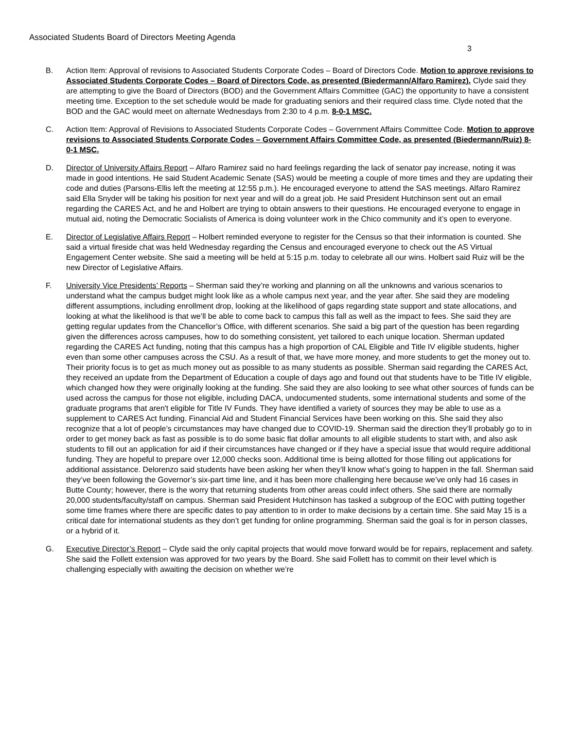Associated Students Board of Directors Meeting Agenda
3
B. Action Item: Approval of revisions to Associated Students Corporate Codes – Board of Directors Code. Motion to approve revisions to Associated Students Corporate Codes – Board of Directors Code, as presented (Biedermann/Alfaro Ramirez). Clyde said they are attempting to give the Board of Directors (BOD) and the Government Affairs Committee (GAC) the opportunity to have a consistent meeting time. Exception to the set schedule would be made for graduating seniors and their required class time. Clyde noted that the BOD and the GAC would meet on alternate Wednesdays from 2:30 to 4 p.m. 8-0-1 MSC.
C. Action Item: Approval of Revisions to Associated Students Corporate Codes – Government Affairs Committee Code. Motion to approve revisions to Associated Students Corporate Codes – Government Affairs Committee Code, as presented (Biedermann/Ruiz) 8-0-1 MSC.
D. Director of University Affairs Report – Alfaro Ramirez said no hard feelings regarding the lack of senator pay increase, noting it was made in good intentions. He said Student Academic Senate (SAS) would be meeting a couple of more times and they are updating their code and duties (Parsons-Ellis left the meeting at 12:55 p.m.). He encouraged everyone to attend the SAS meetings. Alfaro Ramirez said Ella Snyder will be taking his position for next year and will do a great job. He said President Hutchinson sent out an email regarding the CARES Act, and he and Holbert are trying to obtain answers to their questions. He encouraged everyone to engage in mutual aid, noting the Democratic Socialists of America is doing volunteer work in the Chico community and it’s open to everyone.
E. Director of Legislative Affairs Report – Holbert reminded everyone to register for the Census so that their information is counted. She said a virtual fireside chat was held Wednesday regarding the Census and encouraged everyone to check out the AS Virtual Engagement Center website. She said a meeting will be held at 5:15 p.m. today to celebrate all our wins. Holbert said Ruiz will be the new Director of Legislative Affairs.
F. University Vice Presidents’ Reports – Sherman said they’re working and planning on all the unknowns and various scenarios to understand what the campus budget might look like as a whole campus next year, and the year after. She said they are modeling different assumptions, including enrollment drop, looking at the likelihood of gaps regarding state support and state allocations, and looking at what the likelihood is that we’ll be able to come back to campus this fall as well as the impact to fees. She said they are getting regular updates from the Chancellor’s Office, with different scenarios. She said a big part of the question has been regarding given the differences across campuses, how to do something consistent, yet tailored to each unique location. Sherman updated regarding the CARES Act funding, noting that this campus has a high proportion of CAL Eligible and Title IV eligible students, higher even than some other campuses across the CSU. As a result of that, we have more money, and more students to get the money out to. Their priority focus is to get as much money out as possible to as many students as possible. Sherman said regarding the CARES Act, they received an update from the Department of Education a couple of days ago and found out that students have to be Title IV eligible, which changed how they were originally looking at the funding. She said they are also looking to see what other sources of funds can be used across the campus for those not eligible, including DACA, undocumented students, some international students and some of the graduate programs that aren't eligible for Title IV Funds. They have identified a variety of sources they may be able to use as a supplement to CARES Act funding. Financial Aid and Student Financial Services have been working on this. She said they also recognize that a lot of people’s circumstances may have changed due to COVID-19. Sherman said the direction they’ll probably go to in order to get money back as fast as possible is to do some basic flat dollar amounts to all eligible students to start with, and also ask students to fill out an application for aid if their circumstances have changed or if they have a special issue that would require additional funding. They are hopeful to prepare over 12,000 checks soon. Additional time is being allotted for those filling out applications for additional assistance. Delorenzo said students have been asking her when they’ll know what’s going to happen in the fall. Sherman said they’ve been following the Governor’s six-part time line, and it has been more challenging here because we’ve only had 16 cases in Butte County; however, there is the worry that returning students from other areas could infect others. She said there are normally 20,000 students/faculty/staff on campus. Sherman said President Hutchinson has tasked a subgroup of the EOC with putting together some time frames where there are specific dates to pay attention to in order to make decisions by a certain time. She said May 15 is a critical date for international students as they don’t get funding for online programming. Sherman said the goal is for in person classes, or a hybrid of it.
G. Executive Director’s Report – Clyde said the only capital projects that would move forward would be for repairs, replacement and safety. She said the Follett extension was approved for two years by the Board. She said Follett has to commit on their level which is challenging especially with awaiting the decision on whether we’re